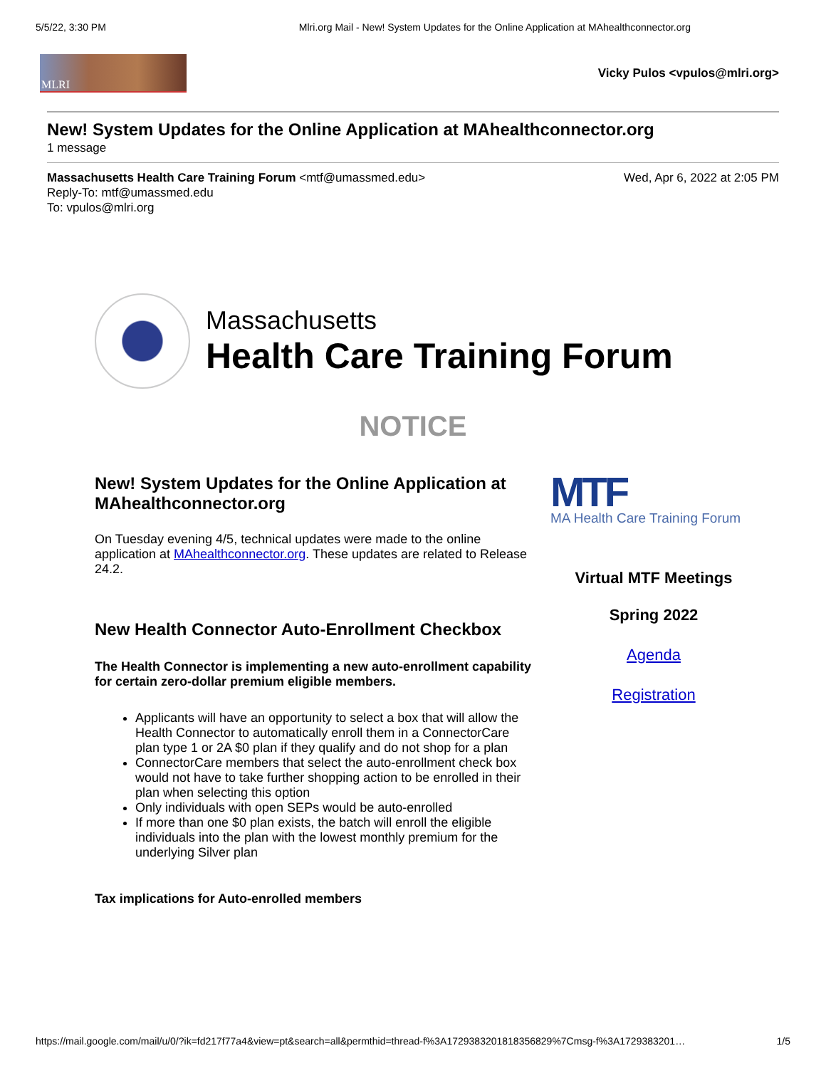5/5/22, 3:30 PM Mlri.org Mail - New! System Updates for the Online Application at MAhealthconnector.org
MLRI
Vicky Pulos <vpulos@mlri.org>
New! System Updates for the Online Application at MAhealthconnector.org
1 message
Massachusetts Health Care Training Forum <mtf@umassmed.edu>
Reply-To: mtf@umassmed.edu
To: vpulos@mlri.org
Wed, Apr 6, 2022 at 2:05 PM
Massachusetts
Health Care Training Forum
NOTICE
New! System Updates for the Online Application at MAhealthconnector.org
On Tuesday evening 4/5, technical updates were made to the online application at MAhealthconnector.org. These updates are related to Release 24.2.
New Health Connector Auto-Enrollment Checkbox
The Health Connector is implementing a new auto-enrollment capability for certain zero-dollar premium eligible members.
Applicants will have an opportunity to select a box that will allow the Health Connector to automatically enroll them in a ConnectorCare plan type 1 or 2A $0 plan if they qualify and do not shop for a plan
ConnectorCare members that select the auto-enrollment check box would not have to take further shopping action to be enrolled in their plan when selecting this option
Only individuals with open SEPs would be auto-enrolled
If more than one $0 plan exists, the batch will enroll the eligible individuals into the plan with the lowest monthly premium for the underlying Silver plan
Tax implications for Auto-enrolled members
MTF
MA Health Care Training Forum
Virtual MTF Meetings
Spring 2022
Agenda
Registration
https://mail.google.com/mail/u/0/?ik=fd217f77a4&view=pt&search=all&permthid=thread-f%3A1729383201818356829%7Cmsg-f%3A1729383201… 1/5